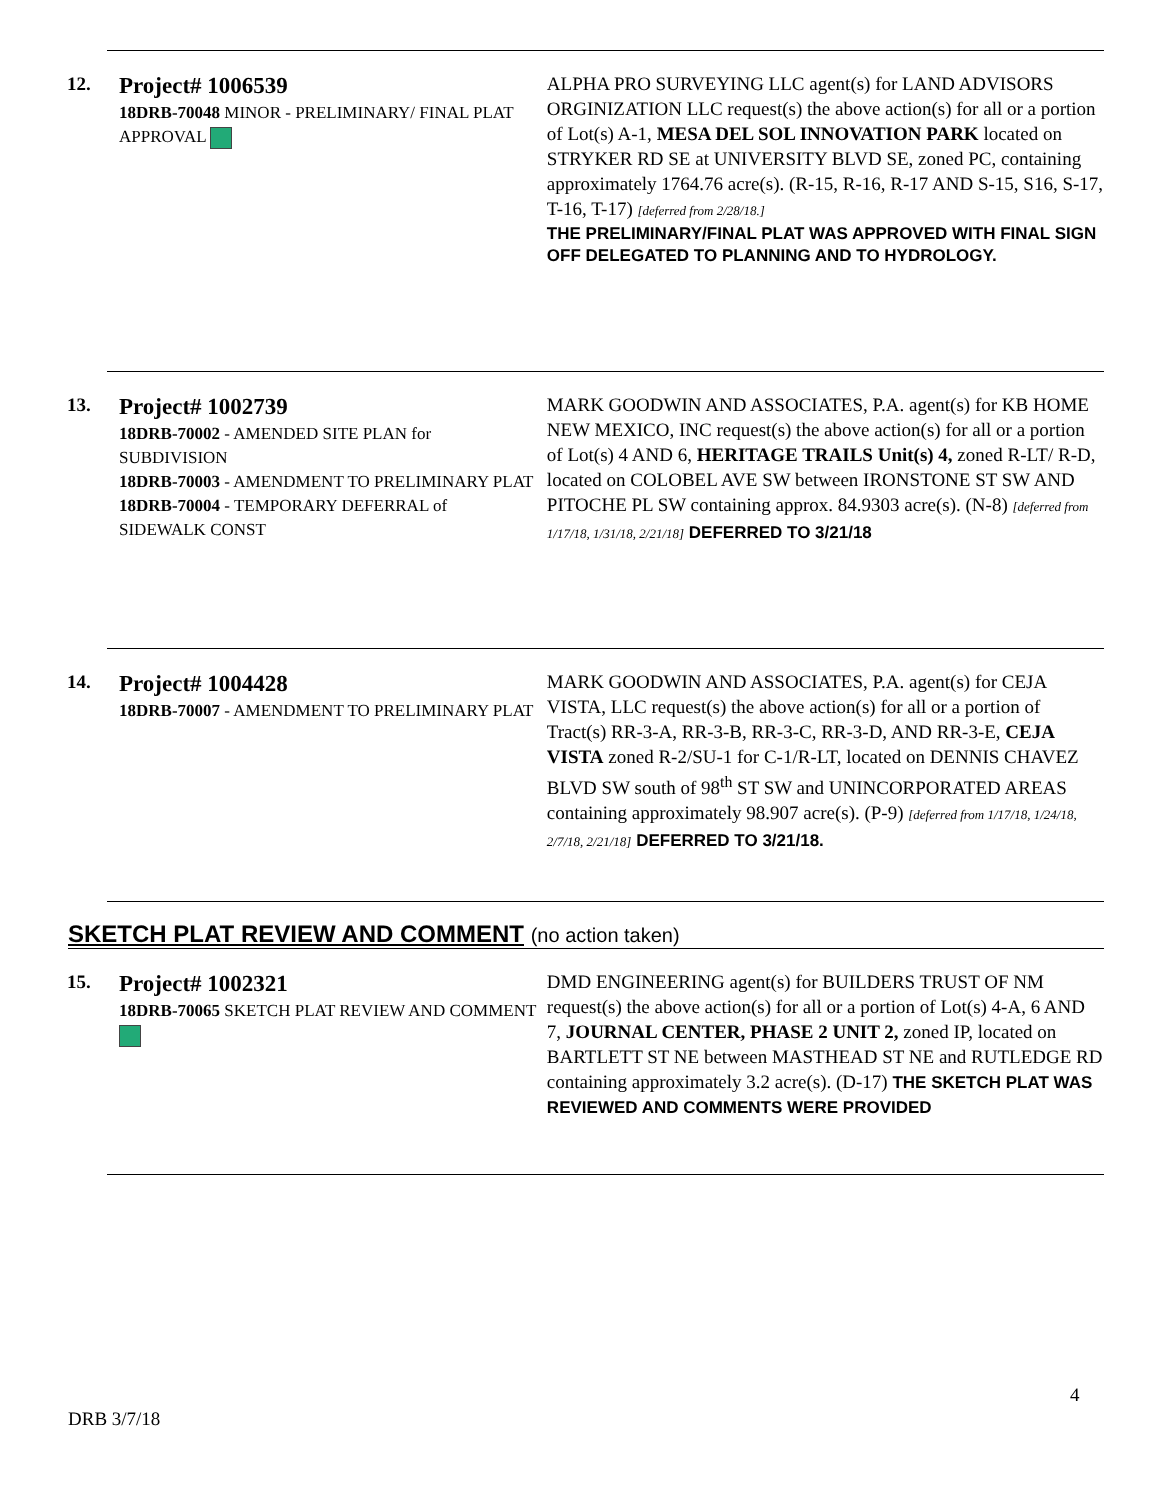12.
Project# 1006539
18DRB-70048 MINOR - PRELIMINARY/ FINAL PLAT APPROVAL
ALPHA PRO SURVEYING LLC agent(s) for LAND ADVISORS ORGINIZATION LLC request(s) the above action(s) for all or a portion of Lot(s) A-1, MESA DEL SOL INNOVATION PARK located on STRYKER RD SE at UNIVERSITY BLVD SE, zoned PC, containing approximately 1764.76 acre(s). (R-15, R-16, R-17 AND S-15, S16, S-17, T-16, T-17) [deferred from 2/28/18.]
THE PRELIMINARY/FINAL PLAT WAS APPROVED WITH FINAL SIGN OFF DELEGATED TO PLANNING AND TO HYDROLOGY.
13.
Project# 1002739
18DRB-70002 - AMENDED SITE PLAN for SUBDIVISION
18DRB-70003 - AMENDMENT TO PRELIMINARY PLAT
18DRB-70004 - TEMPORARY DEFERRAL of SIDEWALK CONST
MARK GOODWIN AND ASSOCIATES, P.A. agent(s) for KB HOME NEW MEXICO, INC request(s) the above action(s) for all or a portion of Lot(s) 4 AND 6, HERITAGE TRAILS Unit(s) 4, zoned R-LT/ R-D, located on COLOBEL AVE SW between IRONSTONE ST SW AND PITOCHE PL SW containing approx. 84.9303 acre(s). (N-8) [deferred from 1/17/18, 1/31/18, 2/21/18] DEFERRED TO 3/21/18
14.
Project# 1004428
18DRB-70007 - AMENDMENT TO PRELIMINARY PLAT
MARK GOODWIN AND ASSOCIATES, P.A. agent(s) for CEJA VISTA, LLC request(s) the above action(s) for all or a portion of Tract(s) RR-3-A, RR-3-B, RR-3-C, RR-3-D, AND RR-3-E, CEJA VISTA zoned R-2/SU-1 for C-1/R-LT, located on DENNIS CHAVEZ BLVD SW south of 98<sup>th</sup> ST SW and UNINCORPORATED AREAS containing approximately 98.907 acre(s). (P-9) [deferred from 1/17/18, 1/24/18, 2/7/18, 2/21/18] DEFERRED TO 3/21/18.
SKETCH PLAT REVIEW AND COMMENT (no action taken)
15.
Project# 1002321
18DRB-70065 SKETCH PLAT REVIEW AND COMMENT
DMD ENGINEERING agent(s) for BUILDERS TRUST OF NM request(s) the above action(s) for all or a portion of Lot(s) 4-A, 6 AND 7, JOURNAL CENTER, PHASE 2 UNIT 2, zoned IP, located on BARTLETT ST NE between MASTHEAD ST NE and RUTLEDGE RD containing approximately 3.2 acre(s). (D-17) THE SKETCH PLAT WAS REVIEWED AND COMMENTS WERE PROVIDED
4
DRB 3/7/18